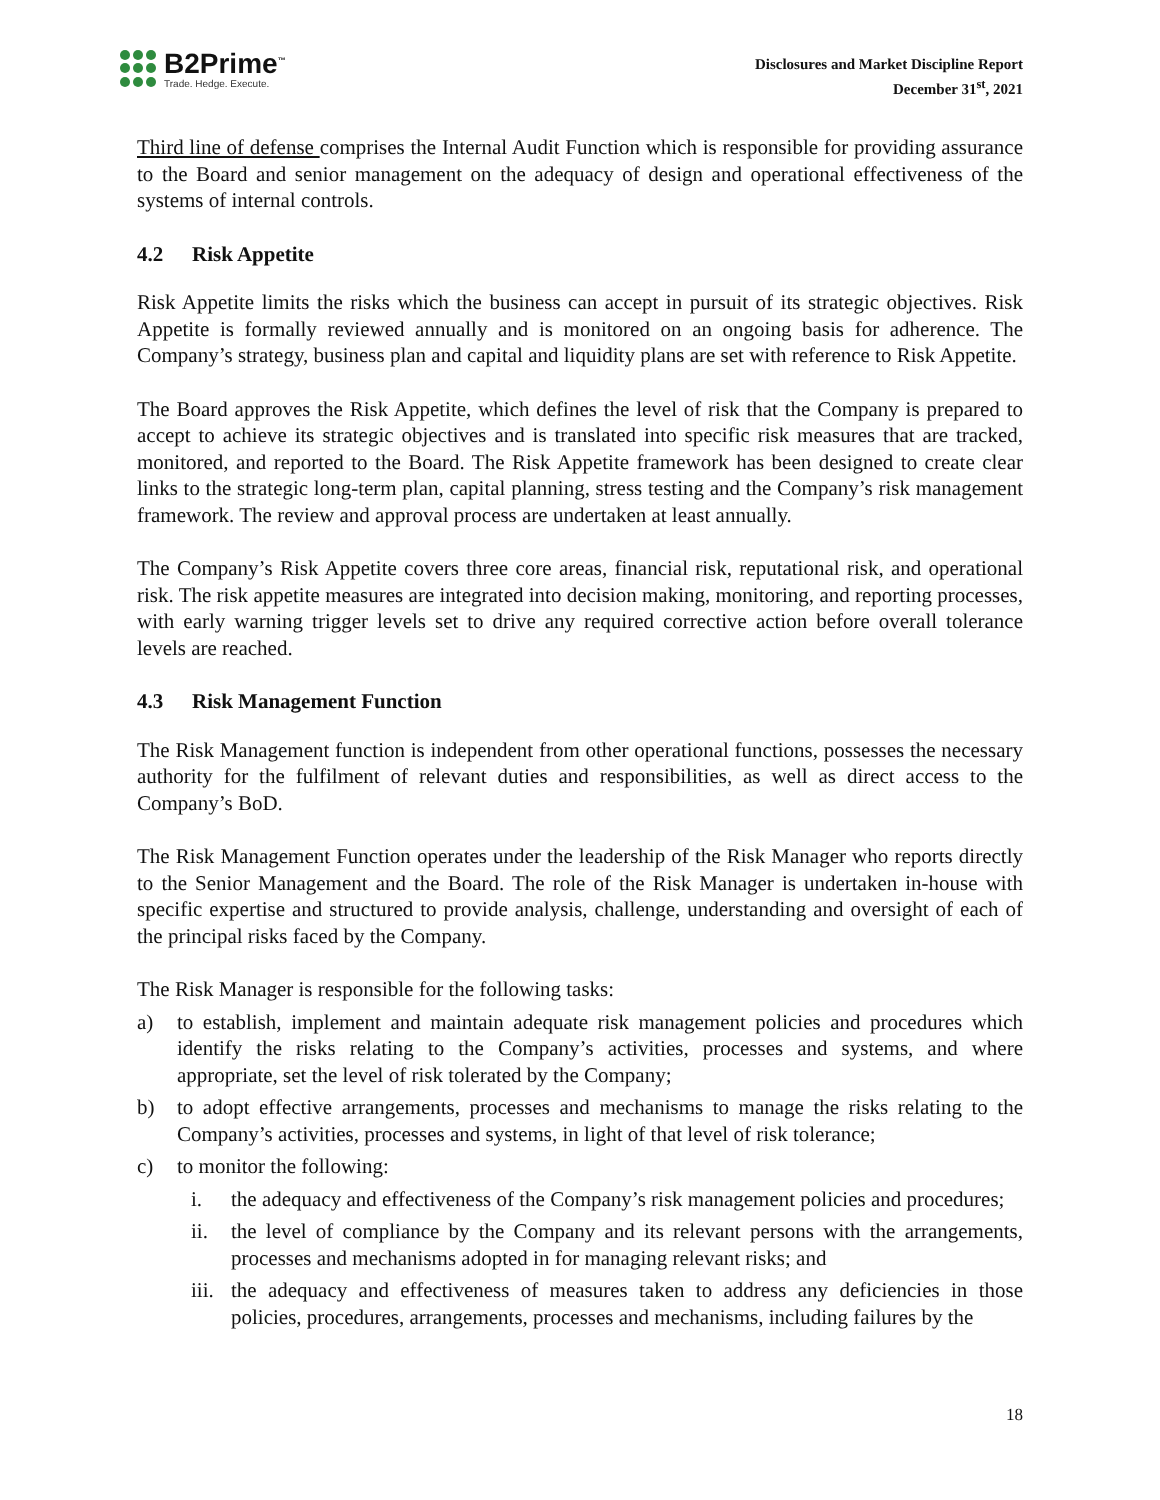B2Prime<sup>™</sup>
Trade. Hedge. Execute.
Disclosures and Market Discipline Report
December 31<sup>st</sup>, 2021
Third line of defense comprises the Internal Audit Function which is responsible for providing assurance to the Board and senior management on the adequacy of design and operational effectiveness of the systems of internal controls.
4.2 Risk Appetite
Risk Appetite limits the risks which the business can accept in pursuit of its strategic objectives. Risk Appetite is formally reviewed annually and is monitored on an ongoing basis for adherence. The Company’s strategy, business plan and capital and liquidity plans are set with reference to Risk Appetite.
The Board approves the Risk Appetite, which defines the level of risk that the Company is prepared to accept to achieve its strategic objectives and is translated into specific risk measures that are tracked, monitored, and reported to the Board. The Risk Appetite framework has been designed to create clear links to the strategic long-term plan, capital planning, stress testing and the Company’s risk management framework. The review and approval process are undertaken at least annually.
The Company’s Risk Appetite covers three core areas, financial risk, reputational risk, and operational risk. The risk appetite measures are integrated into decision making, monitoring, and reporting processes, with early warning trigger levels set to drive any required corrective action before overall tolerance levels are reached.
4.3 Risk Management Function
The Risk Management function is independent from other operational functions, possesses the necessary authority for the fulfilment of relevant duties and responsibilities, as well as direct access to the Company’s BoD.
The Risk Management Function operates under the leadership of the Risk Manager who reports directly to the Senior Management and the Board. The role of the Risk Manager is undertaken in-house with specific expertise and structured to provide analysis, challenge, understanding and oversight of each of the principal risks faced by the Company.
The Risk Manager is responsible for the following tasks:
a) to establish, implement and maintain adequate risk management policies and procedures which identify the risks relating to the Company’s activities, processes and systems, and where appropriate, set the level of risk tolerated by the Company;
b) to adopt effective arrangements, processes and mechanisms to manage the risks relating to the Company’s activities, processes and systems, in light of that level of risk tolerance;
c) to monitor the following:
i. the adequacy and effectiveness of the Company’s risk management policies and procedures;
ii. the level of compliance by the Company and its relevant persons with the arrangements, processes and mechanisms adopted in for managing relevant risks; and
iii. the adequacy and effectiveness of measures taken to address any deficiencies in those policies, procedures, arrangements, processes and mechanisms, including failures by the
18